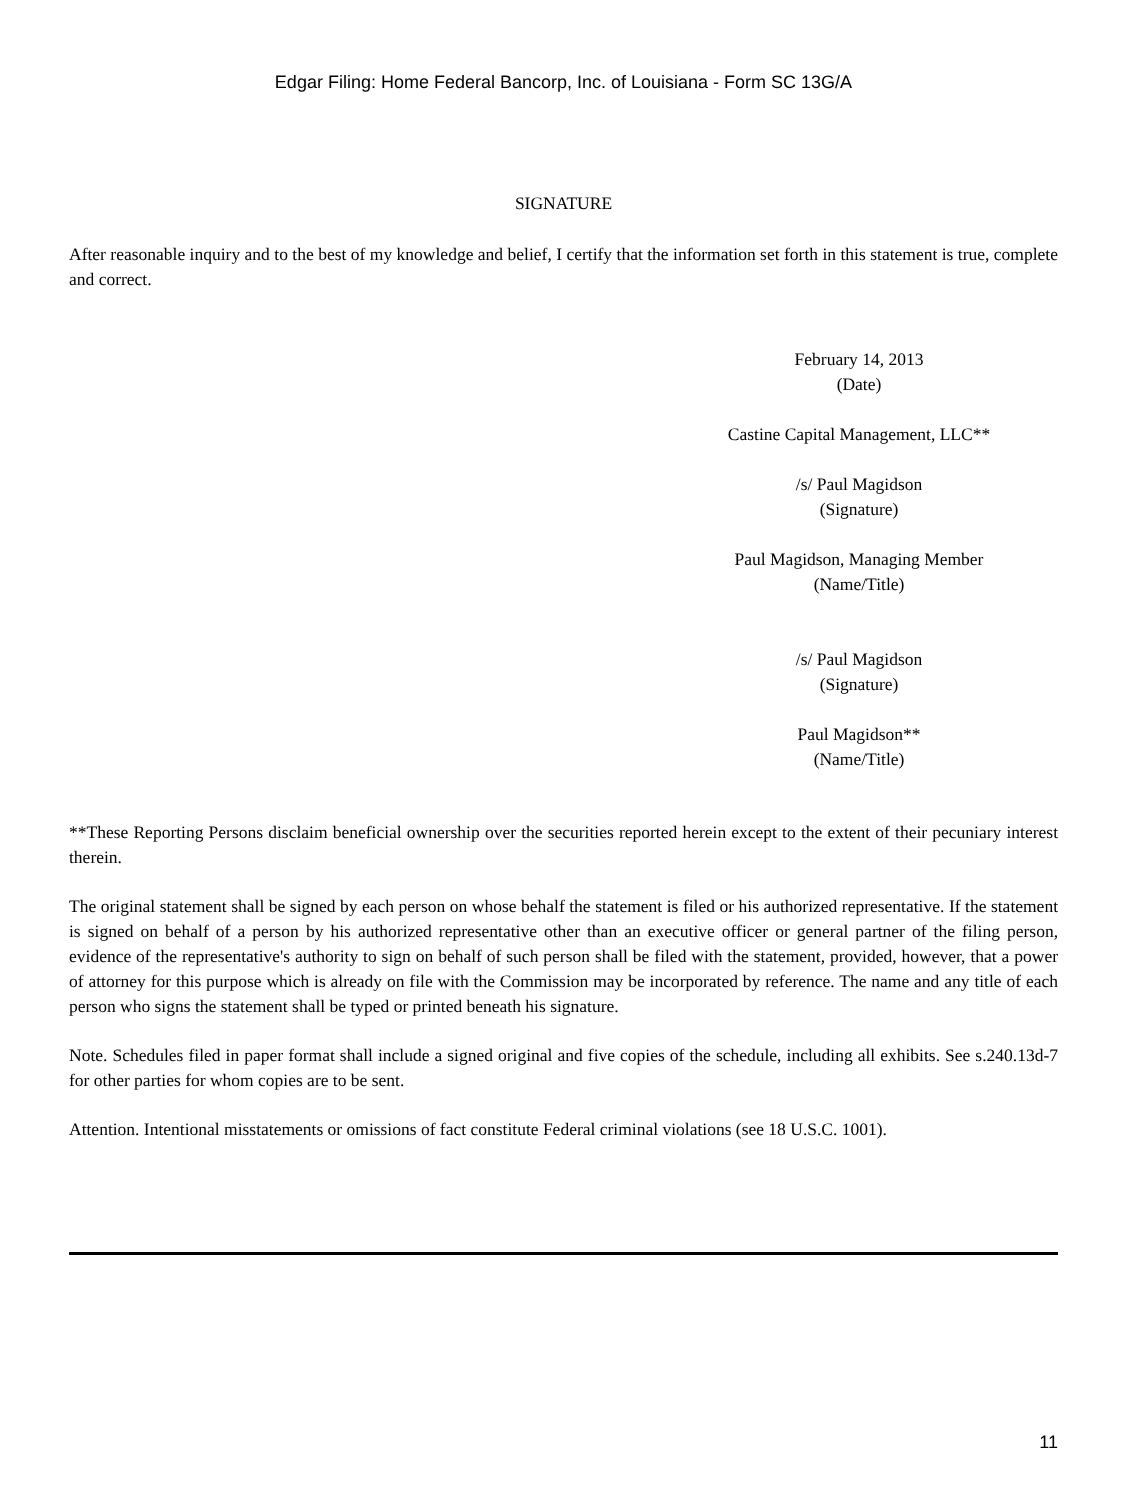Edgar Filing: Home Federal Bancorp, Inc. of Louisiana - Form SC 13G/A
SIGNATURE
After reasonable inquiry and to the best of my knowledge and belief, I certify that the information set forth in this statement is true, complete and correct.
February 14, 2013
(Date)
Castine Capital Management, LLC**
/s/ Paul Magidson
(Signature)
Paul Magidson, Managing Member
(Name/Title)
/s/ Paul Magidson
(Signature)
Paul Magidson**
(Name/Title)
**These Reporting Persons disclaim beneficial ownership over the securities reported herein except to the extent of their pecuniary interest therein.
The original statement shall be signed by each person on whose behalf the statement is filed or his authorized representative. If the statement is signed on behalf of a person by his authorized representative other than an executive officer or general partner of the filing person, evidence of the representative's authority to sign on behalf of such person shall be filed with the statement, provided, however, that a power of attorney for this purpose which is already on file with the Commission may be incorporated by reference. The name and any title of each person who signs the statement shall be typed or printed beneath his signature.
Note. Schedules filed in paper format shall include a signed original and five copies of the schedule, including all exhibits. See s.240.13d-7 for other parties for whom copies are to be sent.
Attention. Intentional misstatements or omissions of fact constitute Federal criminal violations (see 18 U.S.C. 1001).
11